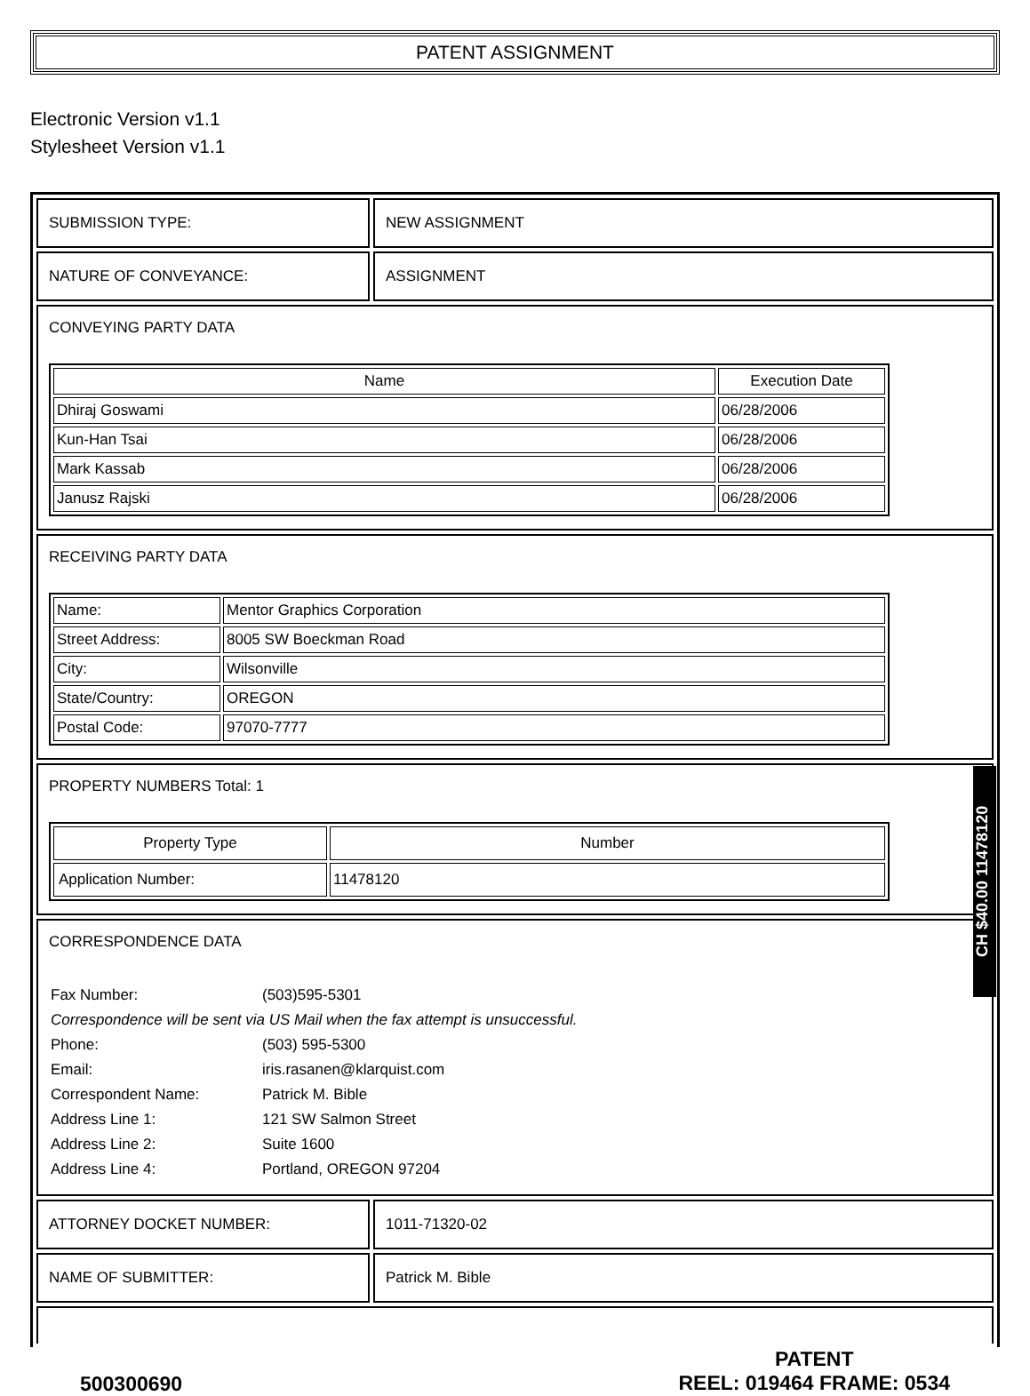PATENT ASSIGNMENT
Electronic Version v1.1
Stylesheet Version v1.1
SUBMISSION TYPE: NEW ASSIGNMENT
NATURE OF CONVEYANCE: ASSIGNMENT
CONVEYING PARTY DATA
| Name | Execution Date |
| --- | --- |
| Dhiraj Goswami | 06/28/2006 |
| Kun-Han Tsai | 06/28/2006 |
| Mark Kassab | 06/28/2006 |
| Janusz Rajski | 06/28/2006 |
RECEIVING PARTY DATA
| Name: | Mentor Graphics Corporation |
| Street Address: | 8005 SW Boeckman Road |
| City: | Wilsonville |
| State/Country: | OREGON |
| Postal Code: | 97070-7777 |
PROPERTY NUMBERS Total: 1
| Property Type | Number |
| --- | --- |
| Application Number: | 11478120 |
CORRESPONDENCE DATA
| Fax Number: | (503)595-5301 |
| Correspondence will be sent via US Mail when the fax attempt is unsuccessful. | |
| Phone: | (503) 595-5300 |
| Email: | iris.rasanen@klarquist.com |
| Correspondent Name: | Patrick M. Bible |
| Address Line 1: | 121 SW Salmon Street |
| Address Line 2: | Suite 1600 |
| Address Line 4: | Portland, OREGON 97204 |
ATTORNEY DOCKET NUMBER: 1011-71320-02
NAME OF SUBMITTER: Patrick M. Bible
500300690
PATENT
REEL: 019464 FRAME: 0534
CH $40.00 11478120